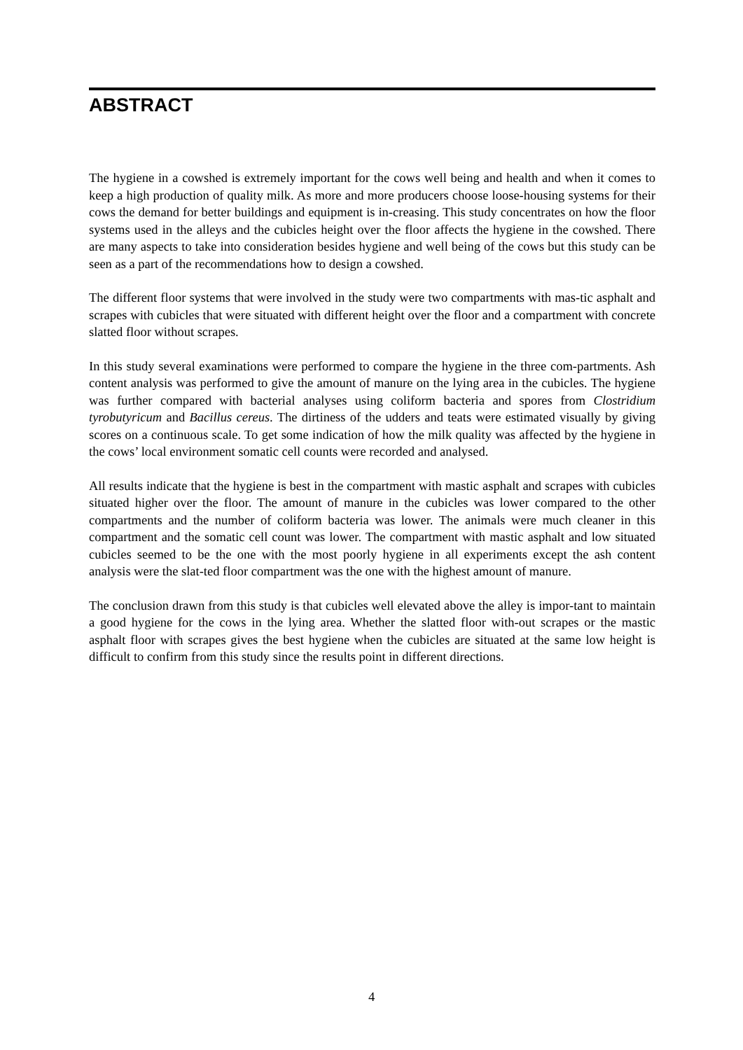ABSTRACT
The hygiene in a cowshed is extremely important for the cows well being and health and when it comes to keep a high production of quality milk. As more and more producers choose loose-housing systems for their cows the demand for better buildings and equipment is in-creasing. This study concentrates on how the floor systems used in the alleys and the cubicles height over the floor affects the hygiene in the cowshed. There are many aspects to take into consideration besides hygiene and well being of the cows but this study can be seen as a part of the recommendations how to design a cowshed.
The different floor systems that were involved in the study were two compartments with mas-tic asphalt and scrapes with cubicles that were situated with different height over the floor and a compartment with concrete slatted floor without scrapes.
In this study several examinations were performed to compare the hygiene in the three com-partments. Ash content analysis was performed to give the amount of manure on the lying area in the cubicles. The hygiene was further compared with bacterial analyses using coliform bacteria and spores from Clostridium tyrobutyricum and Bacillus cereus. The dirtiness of the udders and teats were estimated visually by giving scores on a continuous scale. To get some indication of how the milk quality was affected by the hygiene in the cows’ local environment somatic cell counts were recorded and analysed.
All results indicate that the hygiene is best in the compartment with mastic asphalt and scrapes with cubicles situated higher over the floor. The amount of manure in the cubicles was lower compared to the other compartments and the number of coliform bacteria was lower. The animals were much cleaner in this compartment and the somatic cell count was lower. The compartment with mastic asphalt and low situated cubicles seemed to be the one with the most poorly hygiene in all experiments except the ash content analysis were the slat-ted floor compartment was the one with the highest amount of manure.
The conclusion drawn from this study is that cubicles well elevated above the alley is impor-tant to maintain a good hygiene for the cows in the lying area. Whether the slatted floor with-out scrapes or the mastic asphalt floor with scrapes gives the best hygiene when the cubicles are situated at the same low height is difficult to confirm from this study since the results point in different directions.
4